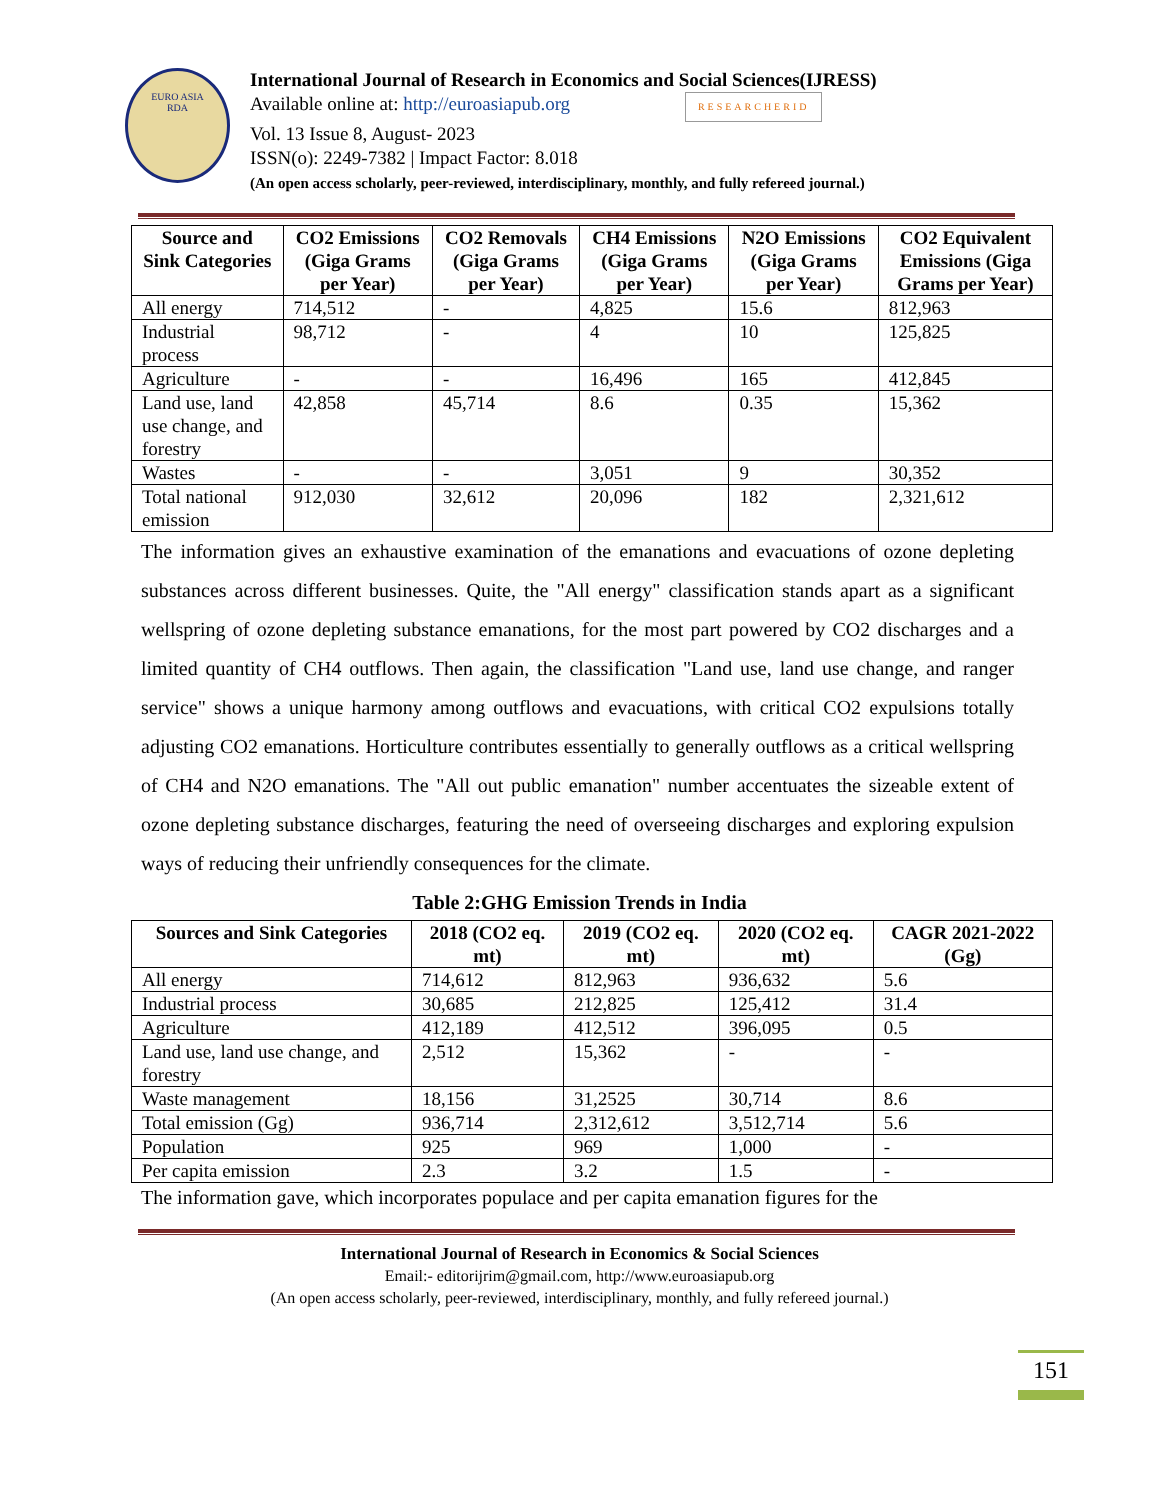EURO ASIA
RDA
International Journal of Research in Economics and Social Sciences(IJRESS)
Available online at: http://euroasiapub.org RESEARCHERID
Vol. 13 Issue 8, August- 2023
ISSN(o): 2249-7382 | Impact Factor: 8.018
(An open access scholarly, peer-reviewed, interdisciplinary, monthly, and fully refereed journal.)
| Source and Sink Categories | CO2 Emissions (Giga Grams per Year) | CO2 Removals (Giga Grams per Year) | CH4 Emissions (Giga Grams per Year) | N2O Emissions (Giga Grams per Year) | CO2 Equivalent Emissions (Giga Grams per Year) |
| --- | --- | --- | --- | --- | --- |
| All energy | 714,512 | - | 4,825 | 15.6 | 812,963 |
| Industrial process | 98,712 | - | 4 | 10 | 125,825 |
| Agriculture | - | - | 16,496 | 165 | 412,845 |
| Land use, land use change, and forestry | 42,858 | 45,714 | 8.6 | 0.35 | 15,362 |
| Wastes | - | - | 3,051 | 9 | 30,352 |
| Total national emission | 912,030 | 32,612 | 20,096 | 182 | 2,321,612 |
The information gives an exhaustive examination of the emanations and evacuations of ozone depleting substances across different businesses. Quite, the "All energy" classification stands apart as a significant wellspring of ozone depleting substance emanations, for the most part powered by CO2 discharges and a limited quantity of CH4 outflows. Then again, the classification "Land use, land use change, and ranger service" shows a unique harmony among outflows and evacuations, with critical CO2 expulsions totally adjusting CO2 emanations. Horticulture contributes essentially to generally outflows as a critical wellspring of CH4 and N2O emanations. The "All out public emanation" number accentuates the sizeable extent of ozone depleting substance discharges, featuring the need of overseeing discharges and exploring expulsion ways of reducing their unfriendly consequences for the climate.
Table 2:GHG Emission Trends in India
| Sources and Sink Categories | 2018 (CO2 eq. mt) | 2019 (CO2 eq. mt) | 2020 (CO2 eq. mt) | CAGR 2021-2022 (Gg) |
| --- | --- | --- | --- | --- |
| All energy | 714,612 | 812,963 | 936,632 | 5.6 |
| Industrial process | 30,685 | 212,825 | 125,412 | 31.4 |
| Agriculture | 412,189 | 412,512 | 396,095 | 0.5 |
| Land use, land use change, and forestry | 2,512 | 15,362 | - | - |
| Waste management | 18,156 | 31,2525 | 30,714 | 8.6 |
| Total emission (Gg) | 936,714 | 2,312,612 | 3,512,714 | 5.6 |
| Population | 925 | 969 | 1,000 | - |
| Per capita emission | 2.3 | 3.2 | 1.5 | - |
The information gave, which incorporates populace and per capita emanation figures for the
International Journal of Research in Economics & Social Sciences
Email:- editorijrim@gmail.com, http://www.euroasiapub.org
(An open access scholarly, peer-reviewed, interdisciplinary, monthly, and fully refereed journal.)
151